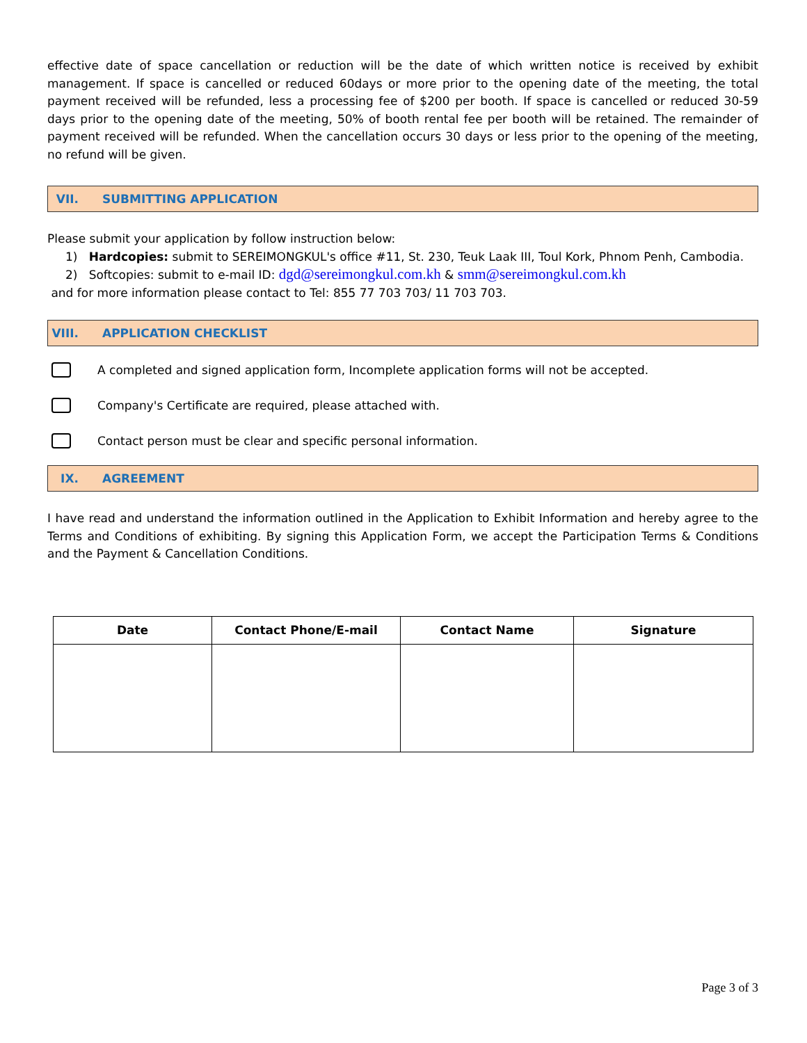effective date of space cancellation or reduction will be the date of which written notice is received by exhibit management. If space is cancelled or reduced 60days or more prior to the opening date of the meeting, the total payment received will be refunded, less a processing fee of $200 per booth. If space is cancelled or reduced 30-59 days prior to the opening date of the meeting, 50% of booth rental fee per booth will be retained. The remainder of payment received will be refunded. When the cancellation occurs 30 days or less prior to the opening of the meeting, no refund will be given.
VII. SUBMITTING APPLICATION
Please submit your application by follow instruction below:
1) Hardcopies: submit to SEREIMONGKUL's office #11, St. 230, Teuk Laak III, Toul Kork, Phnom Penh, Cambodia.
2) Softcopies: submit to e-mail ID: dgd@sereimongkul.com.kh & smm@sereimongkul.com.kh
and for more information please contact to Tel: 855 77 703 703/ 11 703 703.
VIII. APPLICATION CHECKLIST
A completed and signed application form, Incomplete application forms will not be accepted.
Company's Certificate are required, please attached with.
Contact person must be clear and specific personal information.
IX. AGREEMENT
I have read and understand the information outlined in the Application to Exhibit Information and hereby agree to the Terms and Conditions of exhibiting. By signing this Application Form, we accept the Participation Terms & Conditions and the Payment & Cancellation Conditions.
| Date | Contact Phone/E-mail | Contact Name | Signature |
| --- | --- | --- | --- |
Page 3 of 3